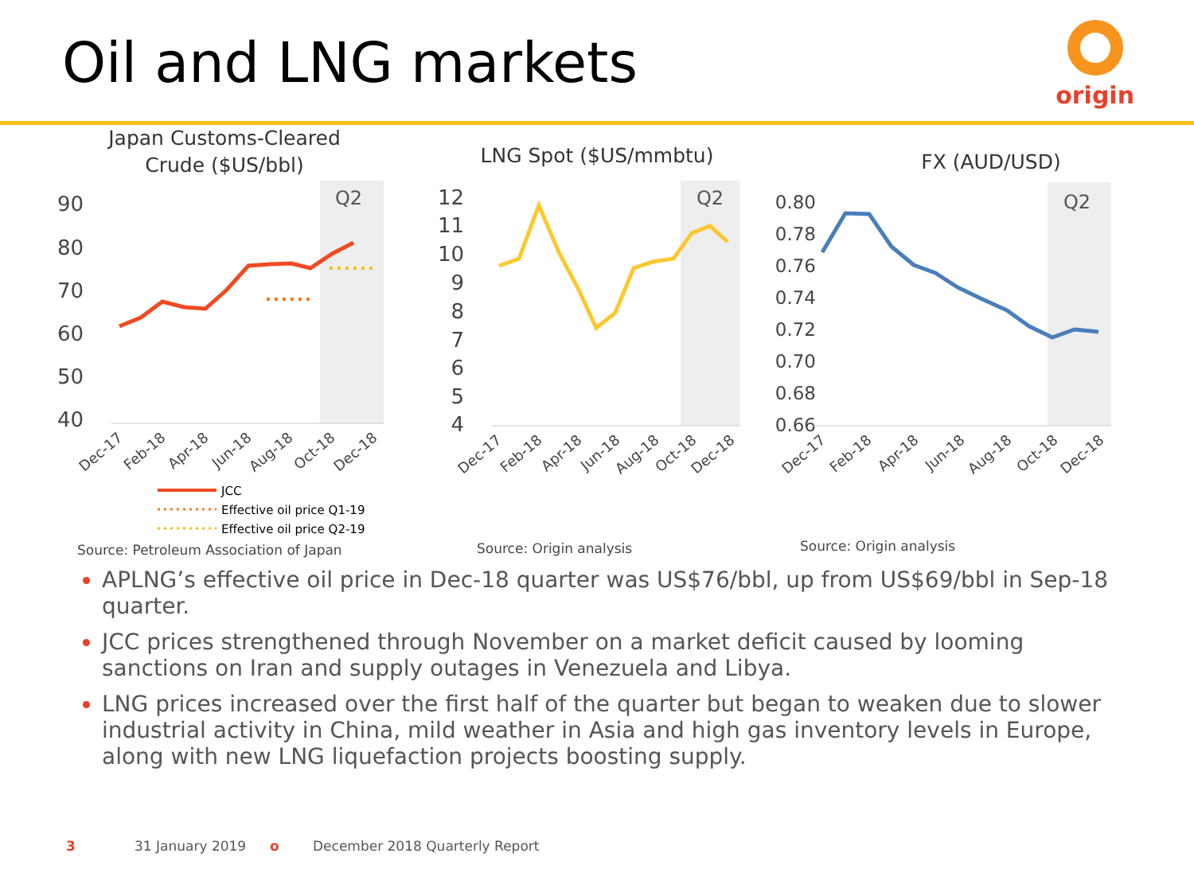Oil and LNG markets
origin
Japan Customs-Cleared
Crude ($US/bbl)
Q2
90
80
70
60
50
40
Dec-17
Feb-18
Apr-18
Jun-18
Aug-18
Oct-18
Dec-18
JCC
Effective oil price Q1-19
Effective oil price Q2-19
Source: Petroleum Association of Japan
LNG Spot ($US/mmbtu)
Q2
12
11
10
9
8
7
6
5
4
Dec-17
Feb-18
Apr-18
Jun-18
Aug-18
Oct-18
Dec-18
Source: Origin analysis
FX (AUD/USD)
Q2
0.80
0.78
0.76
0.74
0.72
0.70
0.68
0.66
Dec-17
Feb-18
Apr-18
Jun-18
Aug-18
Oct-18
Dec-18
Source: Origin analysis
APLNG’s effective oil price in Dec-18 quarter was US$76/bbl, up from US$69/bbl in Sep-18 quarter.
JCC prices strengthened through November on a market deficit caused by looming sanctions on Iran and supply outages in Venezuela and Libya.
LNG prices increased over the first half of the quarter but began to weaken due to slower industrial activity in China, mild weather in Asia and high gas inventory levels in Europe, along with new LNG liquefaction projects boosting supply.
3 31 January 2019 o December 2018 Quarterly Report